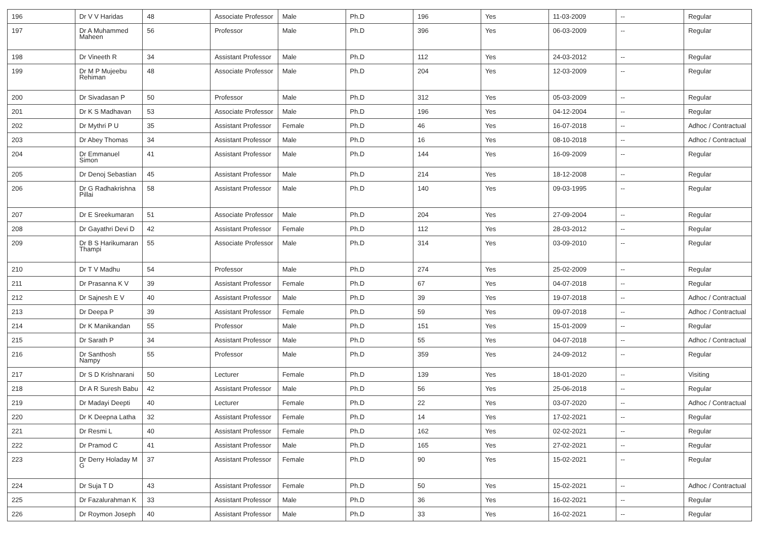| 196 | Dr V V Haridas | 48 | Associate Professor | Male | Ph.D | 196 | Yes | 11-03-2009 | -- | Regular |
| 197 | Dr A Muhammed Maheen | 56 | Professor | Male | Ph.D | 396 | Yes | 06-03-2009 | -- | Regular |
| 198 | Dr Vineeth R | 34 | Assistant Professor | Male | Ph.D | 112 | Yes | 24-03-2012 | -- | Regular |
| 199 | Dr M P Mujeebu Rehiman | 48 | Associate Professor | Male | Ph.D | 204 | Yes | 12-03-2009 | -- | Regular |
| 200 | Dr Sivadasan P | 50 | Professor | Male | Ph.D | 312 | Yes | 05-03-2009 | -- | Regular |
| 201 | Dr K S Madhavan | 53 | Associate Professor | Male | Ph.D | 196 | Yes | 04-12-2004 | -- | Regular |
| 202 | Dr Mythri P U | 35 | Assistant Professor | Female | Ph.D | 46 | Yes | 16-07-2018 | -- | Adhoc / Contractual |
| 203 | Dr Abey Thomas | 34 | Assistant Professor | Male | Ph.D | 16 | Yes | 08-10-2018 | -- | Adhoc / Contractual |
| 204 | Dr Emmanuel Simon | 41 | Assistant Professor | Male | Ph.D | 144 | Yes | 16-09-2009 | -- | Regular |
| 205 | Dr Denoj Sebastian | 45 | Assistant Professor | Male | Ph.D | 214 | Yes | 18-12-2008 | -- | Regular |
| 206 | Dr G Radhakrishna Pillai | 58 | Assistant Professor | Male | Ph.D | 140 | Yes | 09-03-1995 | -- | Regular |
| 207 | Dr E Sreekumaran | 51 | Associate Professor | Male | Ph.D | 204 | Yes | 27-09-2004 | -- | Regular |
| 208 | Dr Gayathri Devi D | 42 | Assistant Professor | Female | Ph.D | 112 | Yes | 28-03-2012 | -- | Regular |
| 209 | Dr B S Harikumaran Thampi | 55 | Associate Professor | Male | Ph.D | 314 | Yes | 03-09-2010 | -- | Regular |
| 210 | Dr T V Madhu | 54 | Professor | Male | Ph.D | 274 | Yes | 25-02-2009 | -- | Regular |
| 211 | Dr Prasanna K V | 39 | Assistant Professor | Female | Ph.D | 67 | Yes | 04-07-2018 | -- | Regular |
| 212 | Dr Sajnesh E V | 40 | Assistant Professor | Male | Ph.D | 39 | Yes | 19-07-2018 | -- | Adhoc / Contractual |
| 213 | Dr Deepa P | 39 | Assistant Professor | Female | Ph.D | 59 | Yes | 09-07-2018 | -- | Adhoc / Contractual |
| 214 | Dr K Manikandan | 55 | Professor | Male | Ph.D | 151 | Yes | 15-01-2009 | -- | Regular |
| 215 | Dr Sarath P | 34 | Assistant Professor | Male | Ph.D | 55 | Yes | 04-07-2018 | -- | Adhoc / Contractual |
| 216 | Dr Santhosh Nampy | 55 | Professor | Male | Ph.D | 359 | Yes | 24-09-2012 | -- | Regular |
| 217 | Dr S D Krishnarani | 50 | Lecturer | Female | Ph.D | 139 | Yes | 18-01-2020 | -- | Visiting |
| 218 | Dr A R Suresh Babu | 42 | Assistant Professor | Male | Ph.D | 56 | Yes | 25-06-2018 | -- | Regular |
| 219 | Dr Madayi Deepti | 40 | Lecturer | Female | Ph.D | 22 | Yes | 03-07-2020 | -- | Adhoc / Contractual |
| 220 | Dr K Deepna Latha | 32 | Assistant Professor | Female | Ph.D | 14 | Yes | 17-02-2021 | -- | Regular |
| 221 | Dr Resmi L | 40 | Assistant Professor | Female | Ph.D | 162 | Yes | 02-02-2021 | -- | Regular |
| 222 | Dr Pramod C | 41 | Assistant Professor | Male | Ph.D | 165 | Yes | 27-02-2021 | -- | Regular |
| 223 | Dr Derry Holaday M G | 37 | Assistant Professor | Female | Ph.D | 90 | Yes | 15-02-2021 | -- | Regular |
| 224 | Dr Suja T D | 43 | Assistant Professor | Female | Ph.D | 50 | Yes | 15-02-2021 | -- | Adhoc / Contractual |
| 225 | Dr Fazalurahman K | 33 | Assistant Professor | Male | Ph.D | 36 | Yes | 16-02-2021 | -- | Regular |
| 226 | Dr Roymon Joseph | 40 | Assistant Professor | Male | Ph.D | 33 | Yes | 16-02-2021 | -- | Regular |